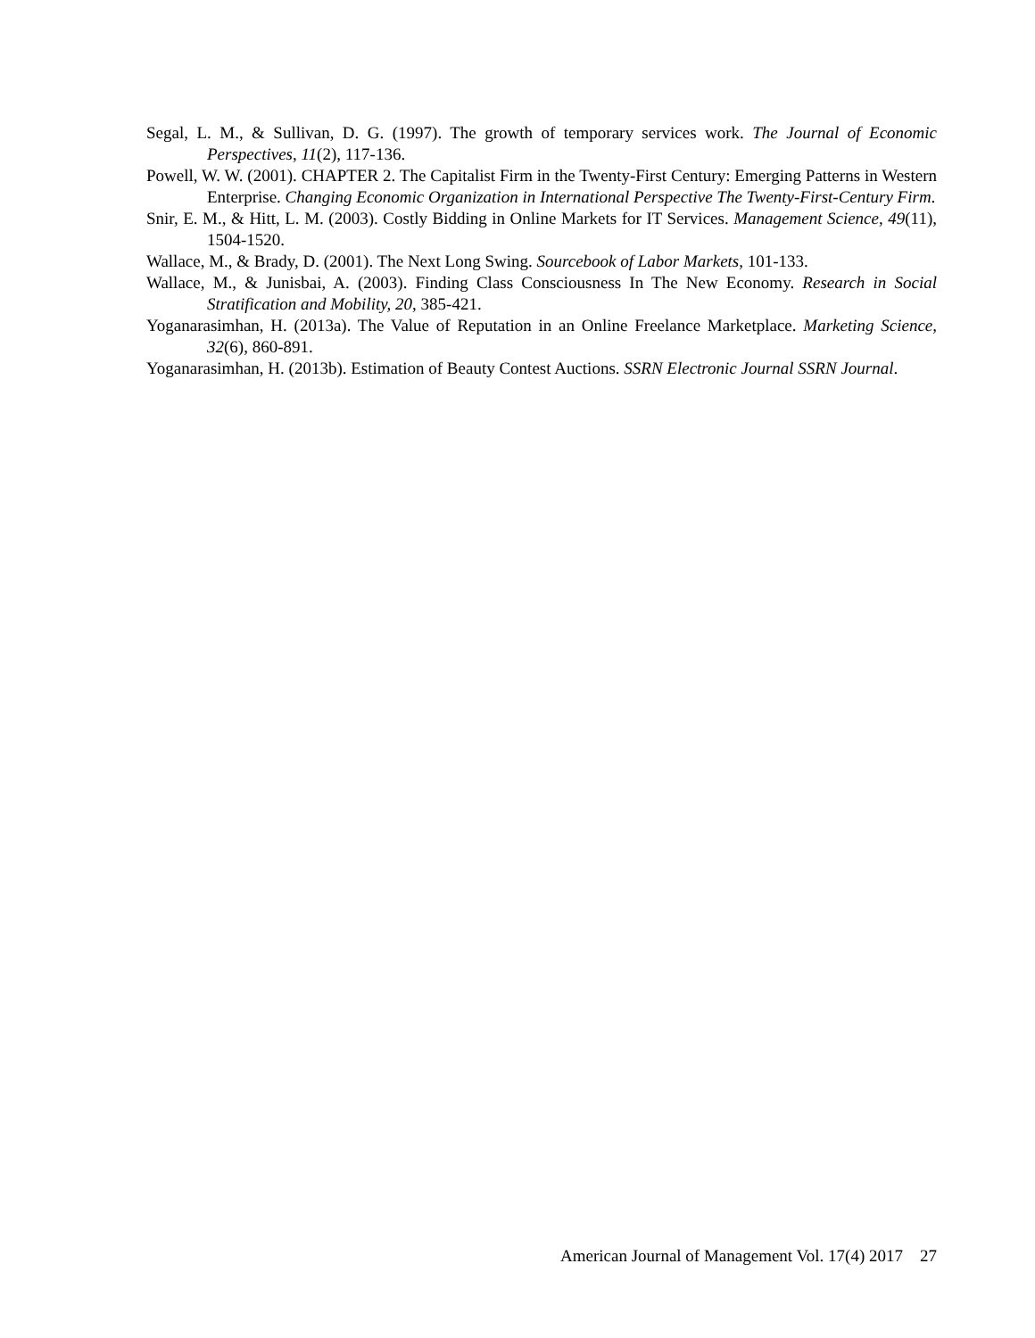Segal, L. M., & Sullivan, D. G. (1997). The growth of temporary services work. The Journal of Economic Perspectives, 11(2), 117-136.
Powell, W. W. (2001). CHAPTER 2. The Capitalist Firm in the Twenty-First Century: Emerging Patterns in Western Enterprise. Changing Economic Organization in International Perspective The Twenty-First-Century Firm.
Snir, E. M., & Hitt, L. M. (2003). Costly Bidding in Online Markets for IT Services. Management Science, 49(11), 1504-1520.
Wallace, M., & Brady, D. (2001). The Next Long Swing. Sourcebook of Labor Markets, 101-133.
Wallace, M., & Junisbai, A. (2003). Finding Class Consciousness In The New Economy. Research in Social Stratification and Mobility, 20, 385-421.
Yoganarasimhan, H. (2013a). The Value of Reputation in an Online Freelance Marketplace. Marketing Science, 32(6), 860-891.
Yoganarasimhan, H. (2013b). Estimation of Beauty Contest Auctions. SSRN Electronic Journal SSRN Journal.
American Journal of Management Vol. 17(4) 2017 27